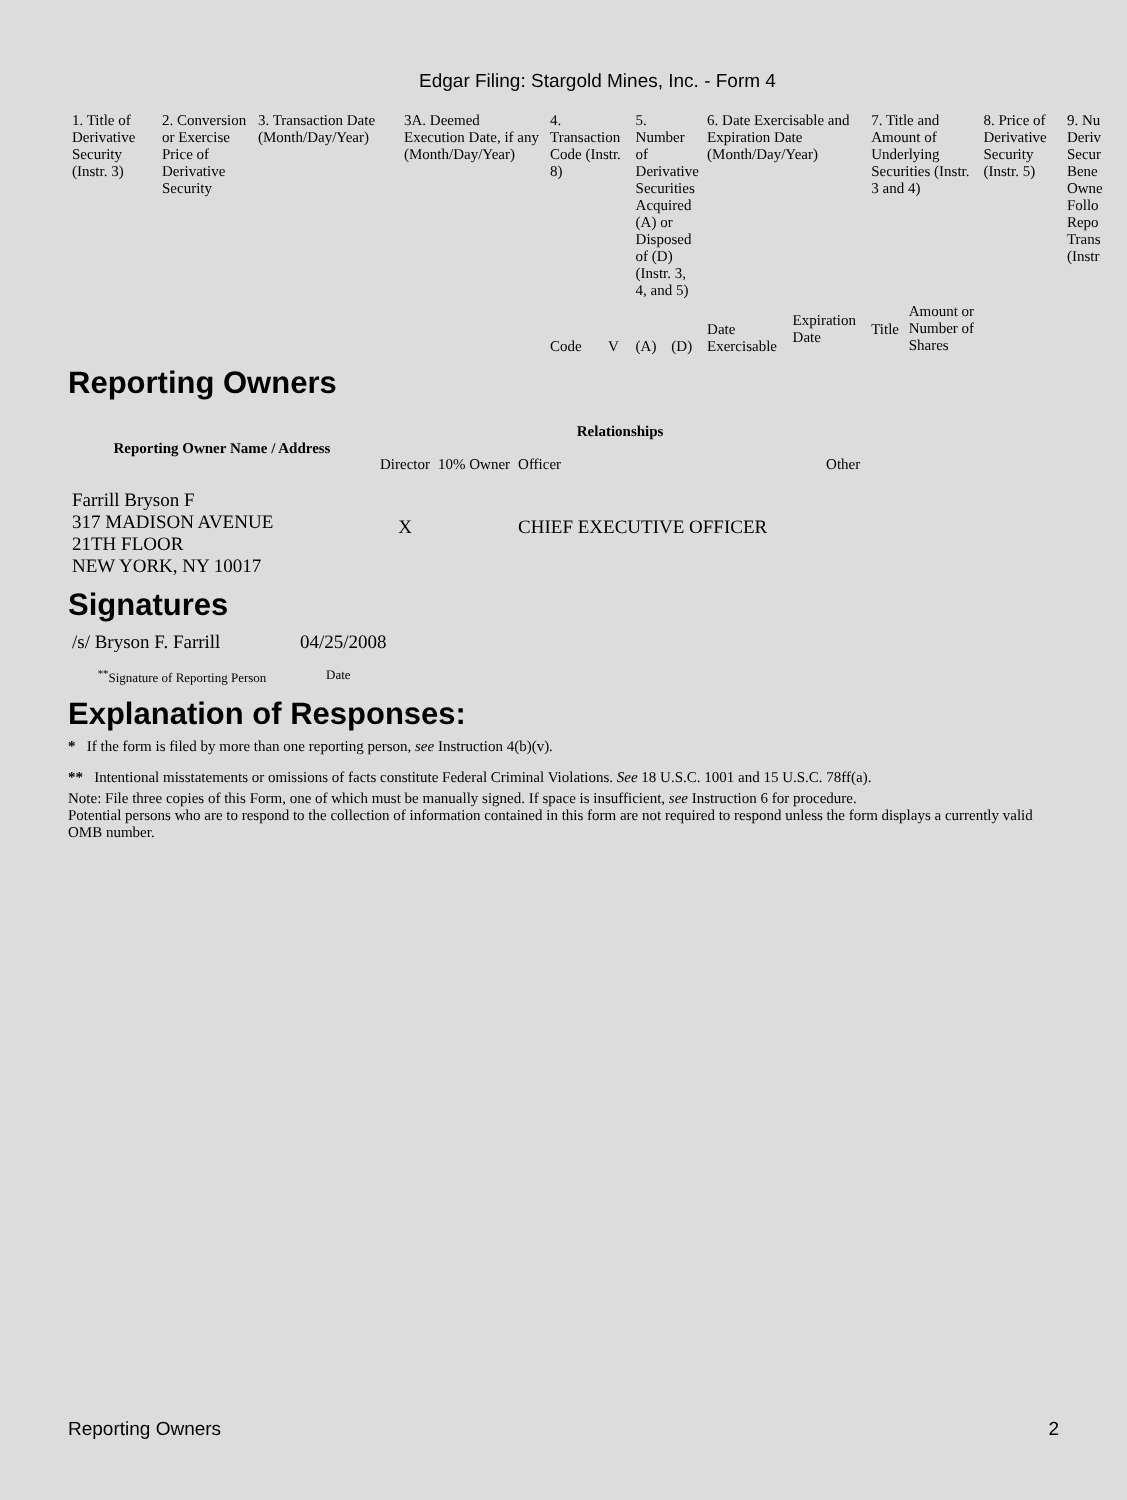Edgar Filing: Stargold Mines, Inc. - Form 4
| 1. Title of Derivative Security (Instr. 3) | 2. Conversion or Exercise Price of Derivative Security | 3. Transaction Date (Month/Day/Year) | 3A. Deemed Execution Date, if any (Month/Day/Year) | 4. Transaction Code (Instr. 8) | | 5. Number of Derivative Securities Acquired (A) or Disposed of (D) (Instr. 3, 4, and 5) | | 6. Date Exercisable and Expiration Date (Month/Day/Year) | | 7. Title and Amount of Underlying Securities (Instr. 3 and 4) | | 8. Price of Derivative Security (Instr. 5) | 9. Nu Deriv Secur Bene Owne Follo Repo Trans (Instr |
| --- | --- | --- | --- | --- | --- | --- | --- | --- | --- | --- | --- | --- | --- |
| | | | | Code | V | (A) | (D) | Date Exercisable | Expiration Date | Title | Amount or Number of Shares | | |
Reporting Owners
| Reporting Owner Name / Address | Relationships | | | |
| --- | --- | --- | --- | --- |
| | Director | 10% Owner | Officer | Other |
| Farrill Bryson F 317 MADISON AVENUE 21TH FLOOR NEW YORK, NY 10017 | X | | CHIEF EXECUTIVE OFFICER | |
Signatures
| /s/ Bryson F. Farrill | 04/25/2008 |
| <sup>**</sup> Signature of Reporting Person | Date |
Explanation of Responses:
* If the form is filed by more than one reporting person, see Instruction 4(b)(v).
** Intentional misstatements or omissions of facts constitute Federal Criminal Violations. See 18 U.S.C. 1001 and 15 U.S.C. 78ff(a).
Note: File three copies of this Form, one of which must be manually signed. If space is insufficient, see Instruction 6 for procedure.
Potential persons who are to respond to the collection of information contained in this form are not required to respond unless the form displays a currently valid OMB number.
Reporting Owners 2